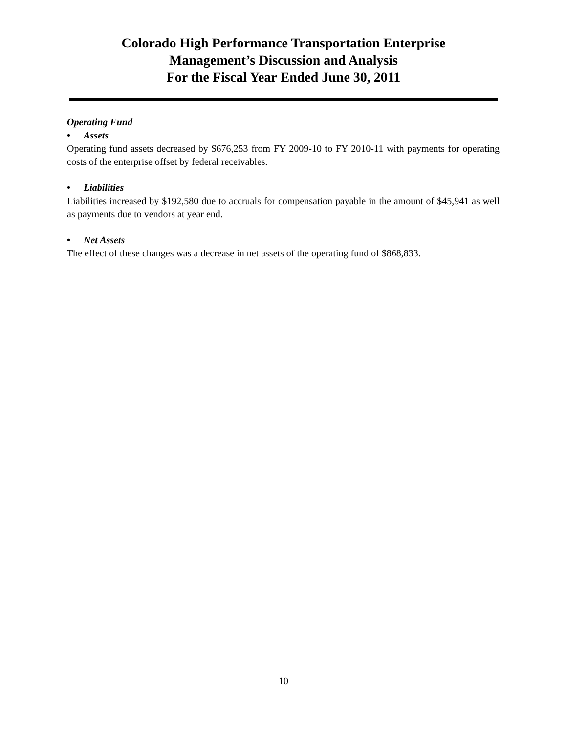Colorado High Performance Transportation Enterprise
Management’s Discussion and Analysis
For the Fiscal Year Ended June 30, 2011
Operating Fund
• Assets
Operating fund assets decreased by $676,253 from FY 2009-10 to FY 2010-11 with payments for operating costs of the enterprise offset by federal receivables.
• Liabilities
Liabilities increased by $192,580 due to accruals for compensation payable in the amount of $45,941 as well as payments due to vendors at year end.
• Net Assets
The effect of these changes was a decrease in net assets of the operating fund of $868,833.
10